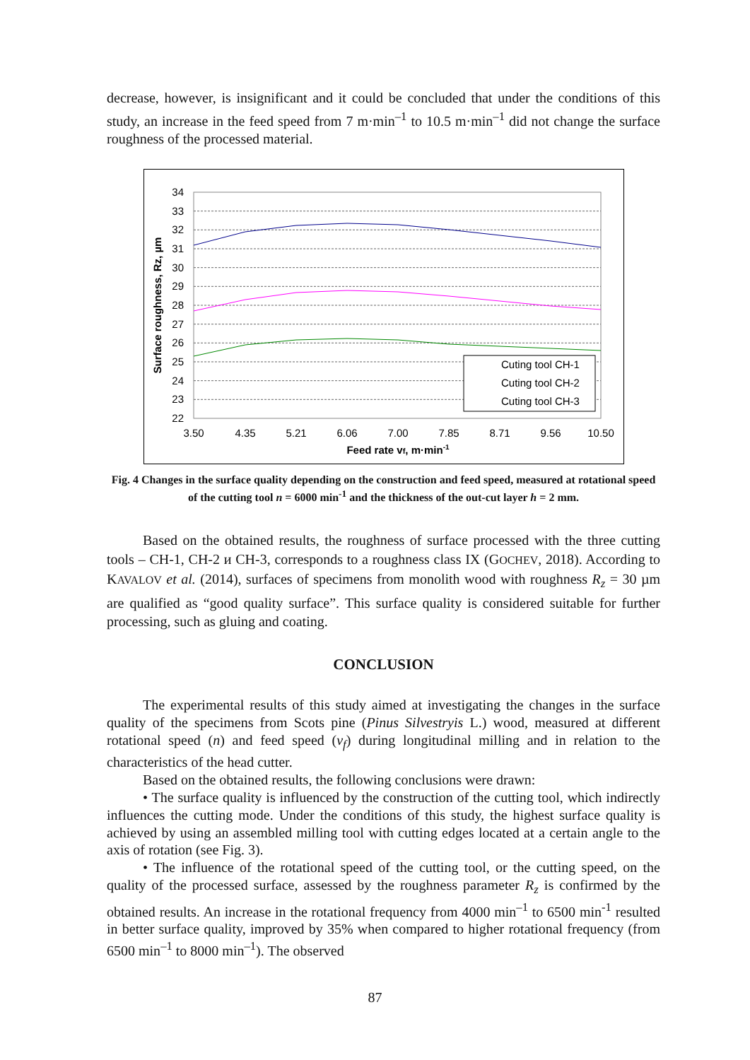decrease, however, is insignificant and it could be concluded that under the conditions of this study, an increase in the feed speed from 7 m·min<sup>–1</sup> to 10.5 m·min<sup>–1</sup> did not change the surface roughness of the processed material.
34
33
32
31
30
29
28
27
26
25
24
23
22
3.50
4.35
5.21
6.06
7.00
7.85
8.71
9.56
10.50
Feed rate vf, m·min-1
Surface roughness, Rz, µm
Cuting tool CH-1
Cuting tool CH-2
Cuting tool CH-3
Fig. 4 Changes in the surface quality depending on the construction and feed speed, measured at rotational speed of the cutting tool n = 6000 min<sup>-1</sup> and the thickness of the out-cut layer h = 2 mm.
Based on the obtained results, the roughness of surface processed with the three cutting tools – CH-1, CH-2 и CH-3, corresponds to a roughness class IX (GOCHEV, 2018). According to KAVALOV et al. (2014), surfaces of specimens from monolith wood with roughness R<sub>z</sub> = 30 µm are qualified as “good quality surface”. This surface quality is considered suitable for further processing, such as gluing and coating.
CONCLUSION
The experimental results of this study aimed at investigating the changes in the surface quality of the specimens from Scots pine (Pinus Silvestryis L.) wood, measured at different rotational speed (n) and feed speed (v<sub>f</sub>) during longitudinal milling and in relation to the characteristics of the head cutter.
Based on the obtained results, the following conclusions were drawn:
• The surface quality is influenced by the construction of the cutting tool, which indirectly influences the cutting mode. Under the conditions of this study, the highest surface quality is achieved by using an assembled milling tool with cutting edges located at a certain angle to the axis of rotation (see Fig. 3).
• The influence of the rotational speed of the cutting tool, or the cutting speed, on the quality of the processed surface, assessed by the roughness parameter R<sub>z</sub> is confirmed by the obtained results. An increase in the rotational frequency from 4000 min<sup>–1</sup> to 6500 min<sup>-1</sup> resulted in better surface quality, improved by 35% when compared to higher rotational frequency (from 6500 min<sup>–1</sup> to 8000 min<sup>–1</sup>). The observed
87